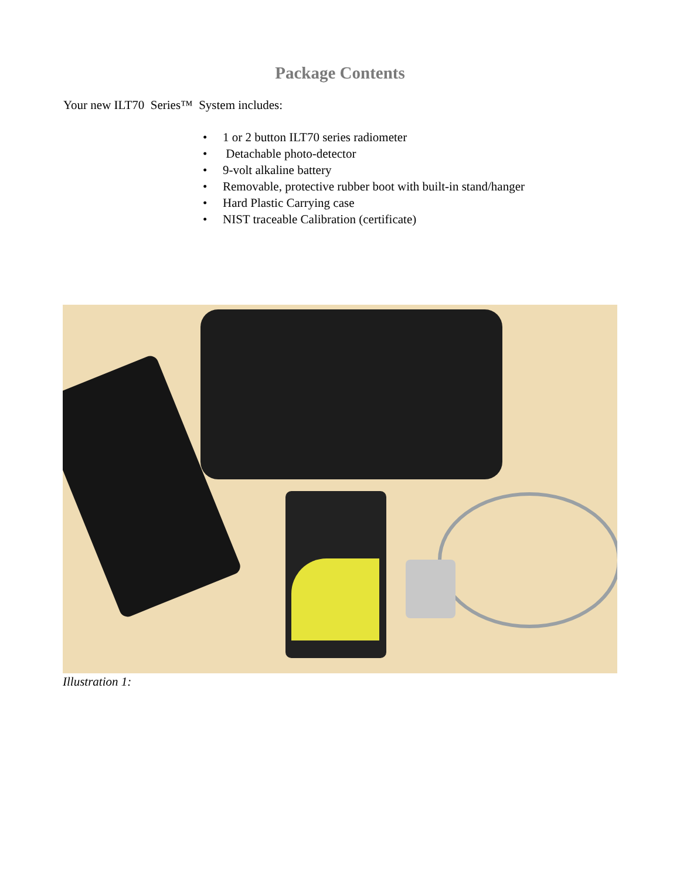Package Contents
Your new ILT70 Series™ System includes:
• 1 or 2 button ILT70 series radiometer
• Detachable photo-detector
• 9-volt alkaline battery
• Removable, protective rubber boot with built-in stand/hanger
• Hard Plastic Carrying case
• NIST traceable Calibration (certificate)
Illustration 1: